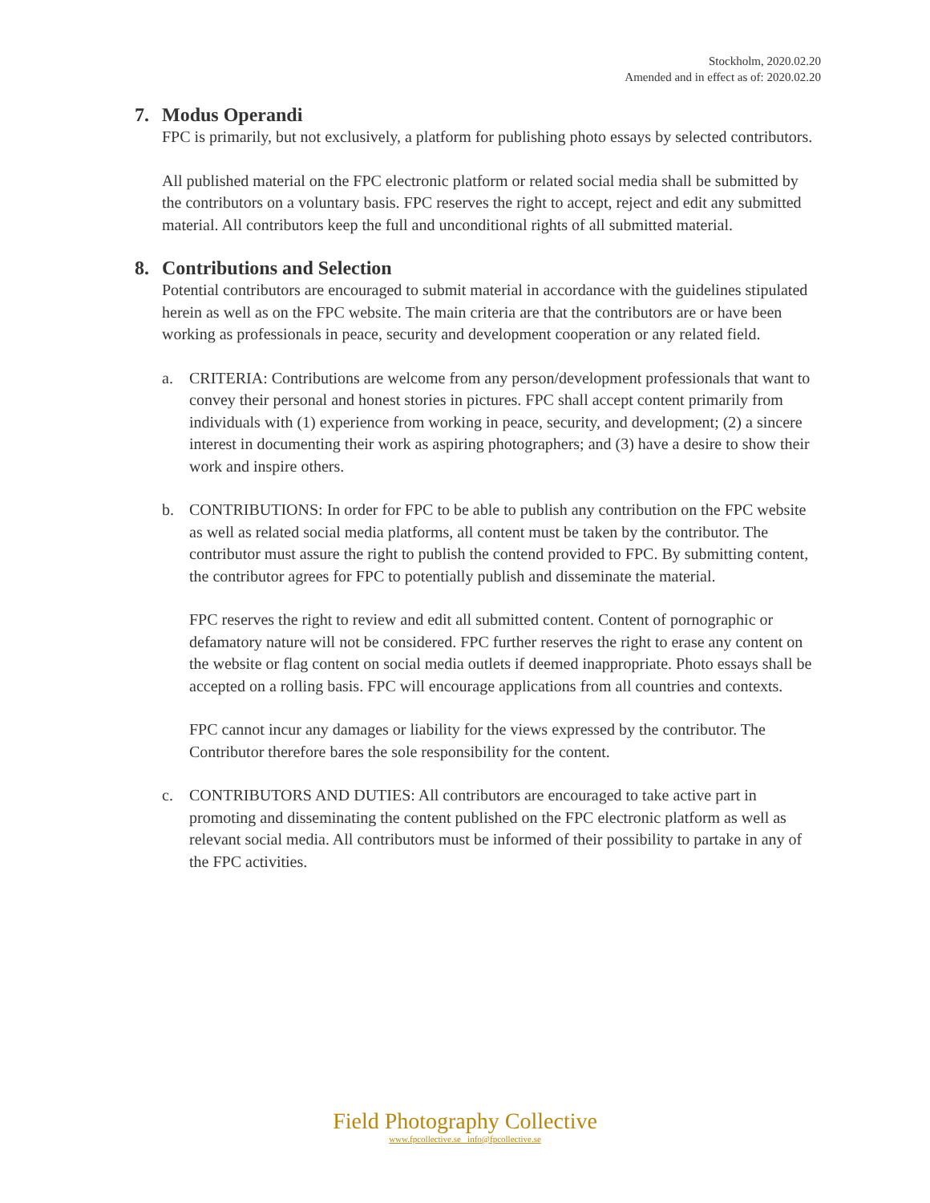Stockholm, 2020.02.20
Amended and in effect as of: 2020.02.20
7. Modus Operandi
FPC is primarily, but not exclusively, a platform for publishing photo essays by selected contributors.
All published material on the FPC electronic platform or related social media shall be submitted by the contributors on a voluntary basis. FPC reserves the right to accept, reject and edit any submitted material. All contributors keep the full and unconditional rights of all submitted material.
8. Contributions and Selection
Potential contributors are encouraged to submit material in accordance with the guidelines stipulated herein as well as on the FPC website. The main criteria are that the contributors are or have been working as professionals in peace, security and development cooperation or any related field.
a. CRITERIA: Contributions are welcome from any person/development professionals that want to convey their personal and honest stories in pictures. FPC shall accept content primarily from individuals with (1) experience from working in peace, security, and development; (2) a sincere interest in documenting their work as aspiring photographers; and (3) have a desire to show their work and inspire others.
b. CONTRIBUTIONS: In order for FPC to be able to publish any contribution on the FPC website as well as related social media platforms, all content must be taken by the contributor. The contributor must assure the right to publish the contend provided to FPC. By submitting content, the contributor agrees for FPC to potentially publish and disseminate the material.
FPC reserves the right to review and edit all submitted content. Content of pornographic or defamatory nature will not be considered. FPC further reserves the right to erase any content on the website or flag content on social media outlets if deemed inappropriate. Photo essays shall be accepted on a rolling basis. FPC will encourage applications from all countries and contexts.
FPC cannot incur any damages or liability for the views expressed by the contributor. The Contributor therefore bares the sole responsibility for the content.
c. CONTRIBUTORS AND DUTIES: All contributors are encouraged to take active part in promoting and disseminating the content published on the FPC electronic platform as well as relevant social media. All contributors must be informed of their possibility to partake in any of the FPC activities.
Field Photography Collective
www.fpcollective.se info@fpcollective.se